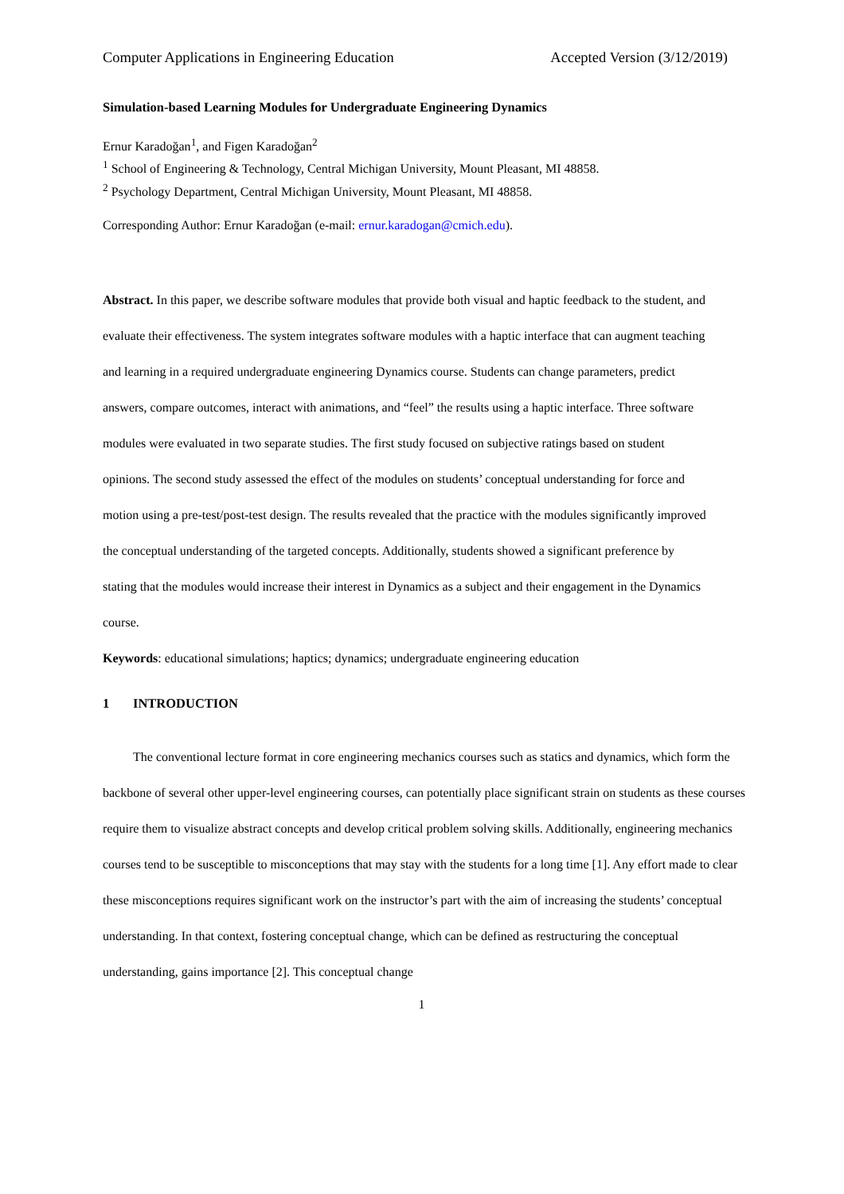Computer Applications in Engineering Education Accepted Version (3/12/2019)
Simulation-based Learning Modules for Undergraduate Engineering Dynamics
Ernur Karadoğan<sup>1</sup>, and Figen Karadoğan<sup>2</sup>
<sup>1</sup> School of Engineering & Technology, Central Michigan University, Mount Pleasant, MI 48858.
<sup>2</sup> Psychology Department, Central Michigan University, Mount Pleasant, MI 48858.
Corresponding Author: Ernur Karadoğan (e-mail: ernur.karadogan@cmich.edu).
Abstract. In this paper, we describe software modules that provide both visual and haptic feedback to the student, and evaluate their effectiveness. The system integrates software modules with a haptic interface that can augment teaching and learning in a required undergraduate engineering Dynamics course. Students can change parameters, predict answers, compare outcomes, interact with animations, and “feel” the results using a haptic interface. Three software modules were evaluated in two separate studies. The first study focused on subjective ratings based on student opinions. The second study assessed the effect of the modules on students’ conceptual understanding for force and motion using a pre-test/post-test design. The results revealed that the practice with the modules significantly improved the conceptual understanding of the targeted concepts. Additionally, students showed a significant preference by stating that the modules would increase their interest in Dynamics as a subject and their engagement in the Dynamics course.
Keywords: educational simulations; haptics; dynamics; undergraduate engineering education
1 INTRODUCTION
The conventional lecture format in core engineering mechanics courses such as statics and dynamics, which form the backbone of several other upper-level engineering courses, can potentially place significant strain on students as these courses require them to visualize abstract concepts and develop critical problem solving skills. Additionally, engineering mechanics courses tend to be susceptible to misconceptions that may stay with the students for a long time [1]. Any effort made to clear these misconceptions requires significant work on the instructor’s part with the aim of increasing the students’ conceptual understanding. In that context, fostering conceptual change, which can be defined as restructuring the conceptual understanding, gains importance [2]. This conceptual change
1